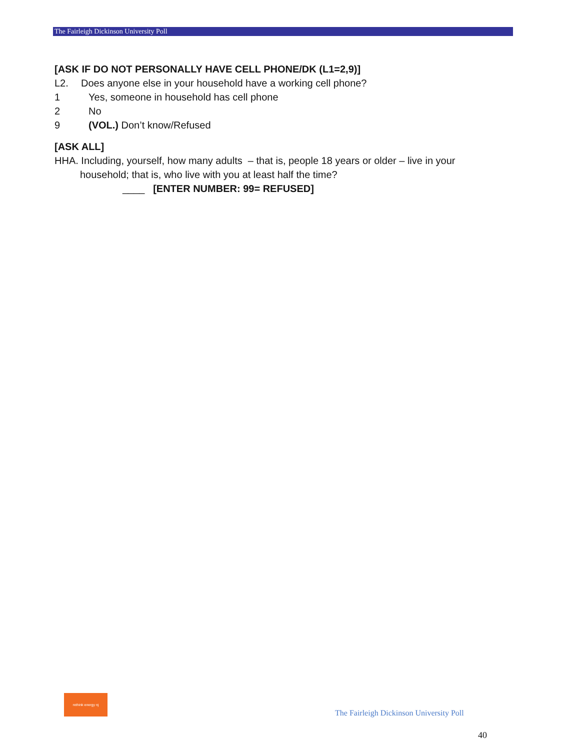The Fairleigh Dickinson University Poll
[ASK IF DO NOT PERSONALLY HAVE CELL PHONE/DK (L1=2,9)]
L2. Does anyone else in your household have a working cell phone?
1 Yes, someone in household has cell phone
2 No
9 (VOL.) Don’t know/Refused
[ASK ALL]
HHA. Including, yourself, how many adults – that is, people 18 years or older – live in your
household; that is, who live with you at least half the time?
____ [ENTER NUMBER: 99= REFUSED]
rethink energy nj
The Fairleigh Dickinson University Poll
40